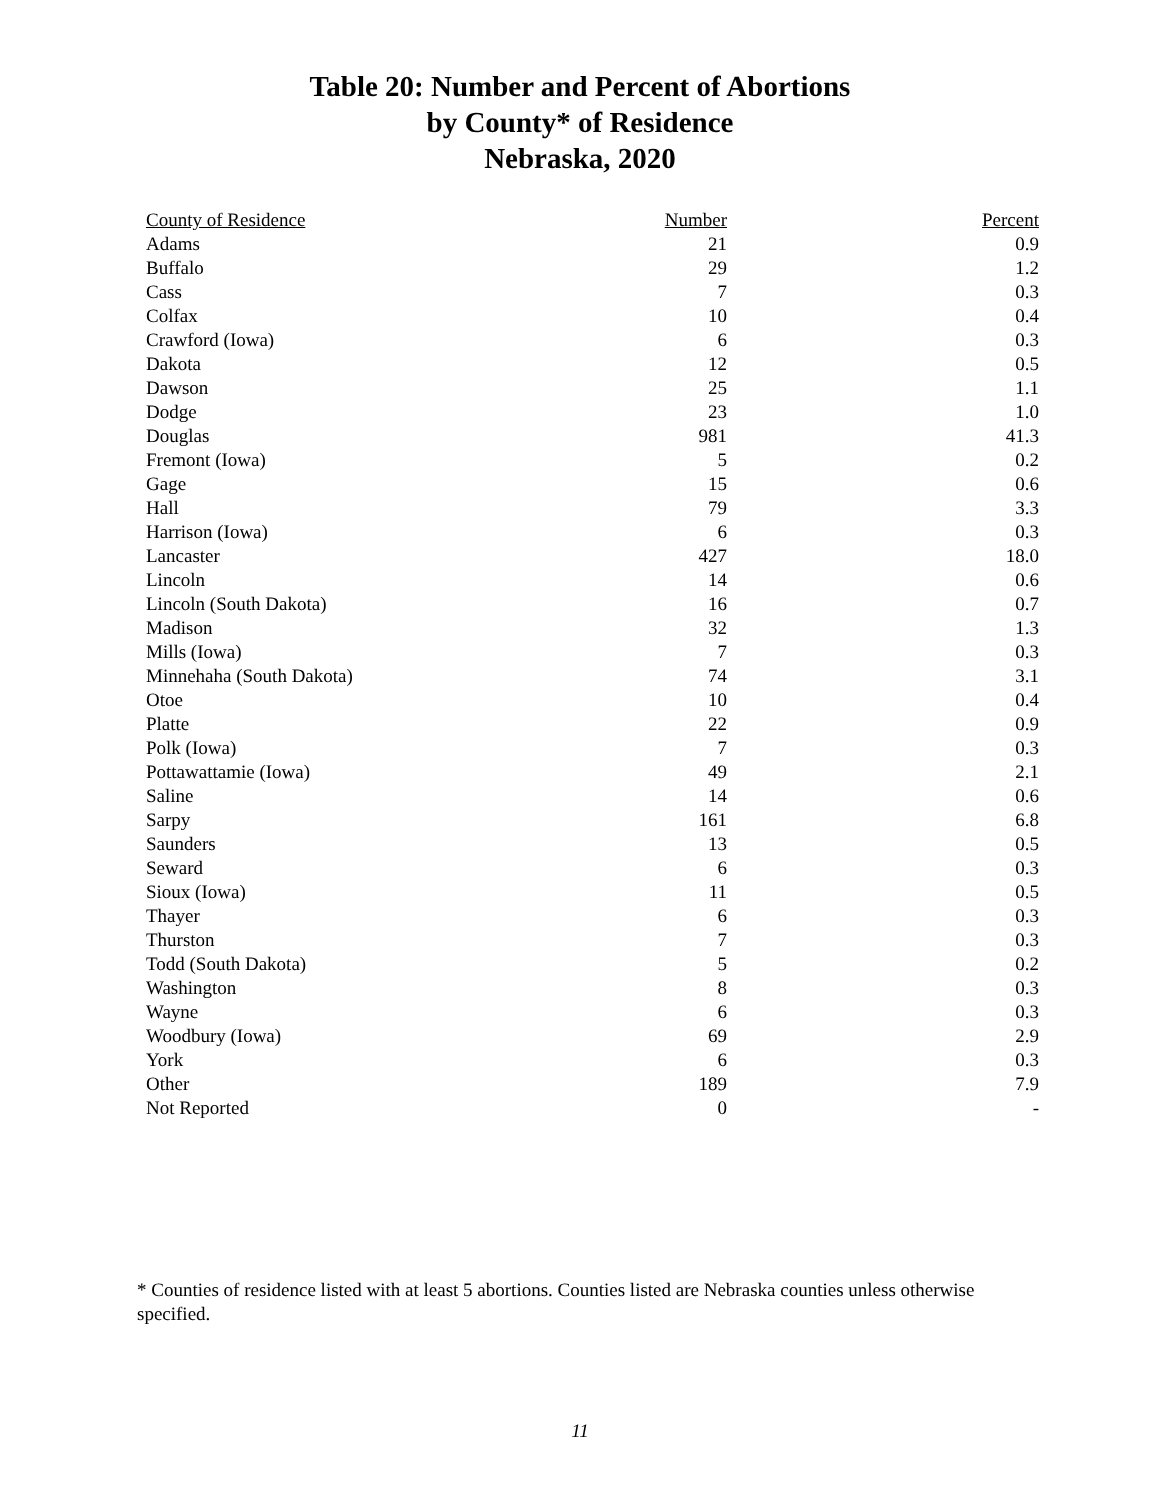Table 20: Number and Percent of Abortions
by County* of Residence
Nebraska, 2020
| County of Residence | Number | Percent |
| --- | --- | --- |
| Adams | 21 | 0.9 |
| Buffalo | 29 | 1.2 |
| Cass | 7 | 0.3 |
| Colfax | 10 | 0.4 |
| Crawford (Iowa) | 6 | 0.3 |
| Dakota | 12 | 0.5 |
| Dawson | 25 | 1.1 |
| Dodge | 23 | 1.0 |
| Douglas | 981 | 41.3 |
| Fremont (Iowa) | 5 | 0.2 |
| Gage | 15 | 0.6 |
| Hall | 79 | 3.3 |
| Harrison (Iowa) | 6 | 0.3 |
| Lancaster | 427 | 18.0 |
| Lincoln | 14 | 0.6 |
| Lincoln (South Dakota) | 16 | 0.7 |
| Madison | 32 | 1.3 |
| Mills (Iowa) | 7 | 0.3 |
| Minnehaha (South Dakota) | 74 | 3.1 |
| Otoe | 10 | 0.4 |
| Platte | 22 | 0.9 |
| Polk (Iowa) | 7 | 0.3 |
| Pottawattamie (Iowa) | 49 | 2.1 |
| Saline | 14 | 0.6 |
| Sarpy | 161 | 6.8 |
| Saunders | 13 | 0.5 |
| Seward | 6 | 0.3 |
| Sioux (Iowa) | 11 | 0.5 |
| Thayer | 6 | 0.3 |
| Thurston | 7 | 0.3 |
| Todd (South Dakota) | 5 | 0.2 |
| Washington | 8 | 0.3 |
| Wayne | 6 | 0.3 |
| Woodbury (Iowa) | 69 | 2.9 |
| York | 6 | 0.3 |
| Other | 189 | 7.9 |
| Not Reported | 0 | - |
* Counties of residence listed with at least 5 abortions. Counties listed are Nebraska counties unless otherwise specified.
11